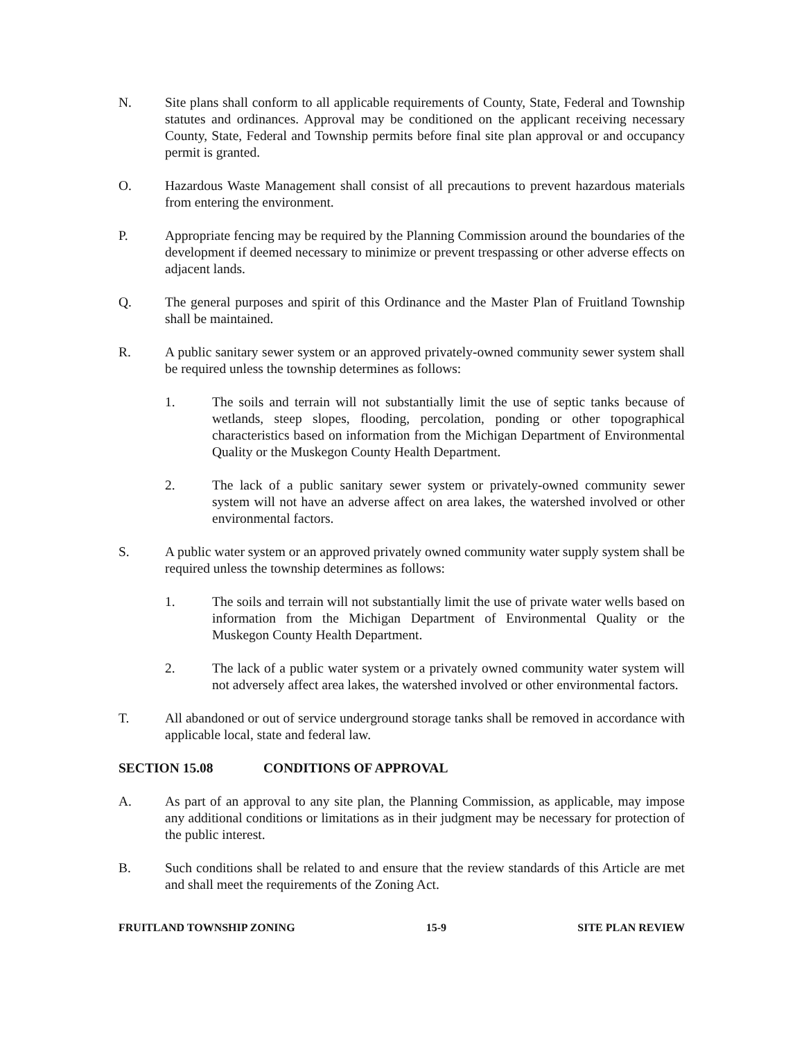N. Site plans shall conform to all applicable requirements of County, State, Federal and Township statutes and ordinances. Approval may be conditioned on the applicant receiving necessary County, State, Federal and Township permits before final site plan approval or and occupancy permit is granted.
O. Hazardous Waste Management shall consist of all precautions to prevent hazardous materials from entering the environment.
P. Appropriate fencing may be required by the Planning Commission around the boundaries of the development if deemed necessary to minimize or prevent trespassing or other adverse effects on adjacent lands.
Q. The general purposes and spirit of this Ordinance and the Master Plan of Fruitland Township shall be maintained.
R. A public sanitary sewer system or an approved privately-owned community sewer system shall be required unless the township determines as follows:
1. The soils and terrain will not substantially limit the use of septic tanks because of wetlands, steep slopes, flooding, percolation, ponding or other topographical characteristics based on information from the Michigan Department of Environmental Quality or the Muskegon County Health Department.
2. The lack of a public sanitary sewer system or privately-owned community sewer system will not have an adverse affect on area lakes, the watershed involved or other environmental factors.
S. A public water system or an approved privately owned community water supply system shall be required unless the township determines as follows:
1. The soils and terrain will not substantially limit the use of private water wells based on information from the Michigan Department of Environmental Quality or the Muskegon County Health Department.
2. The lack of a public water system or a privately owned community water system will not adversely affect area lakes, the watershed involved or other environmental factors.
T. All abandoned or out of service underground storage tanks shall be removed in accordance with applicable local, state and federal law.
SECTION 15.08 CONDITIONS OF APPROVAL
A. As part of an approval to any site plan, the Planning Commission, as applicable, may impose any additional conditions or limitations as in their judgment may be necessary for protection of the public interest.
B. Such conditions shall be related to and ensure that the review standards of this Article are met and shall meet the requirements of the Zoning Act.
FRUITLAND TOWNSHIP ZONING 15-9 SITE PLAN REVIEW